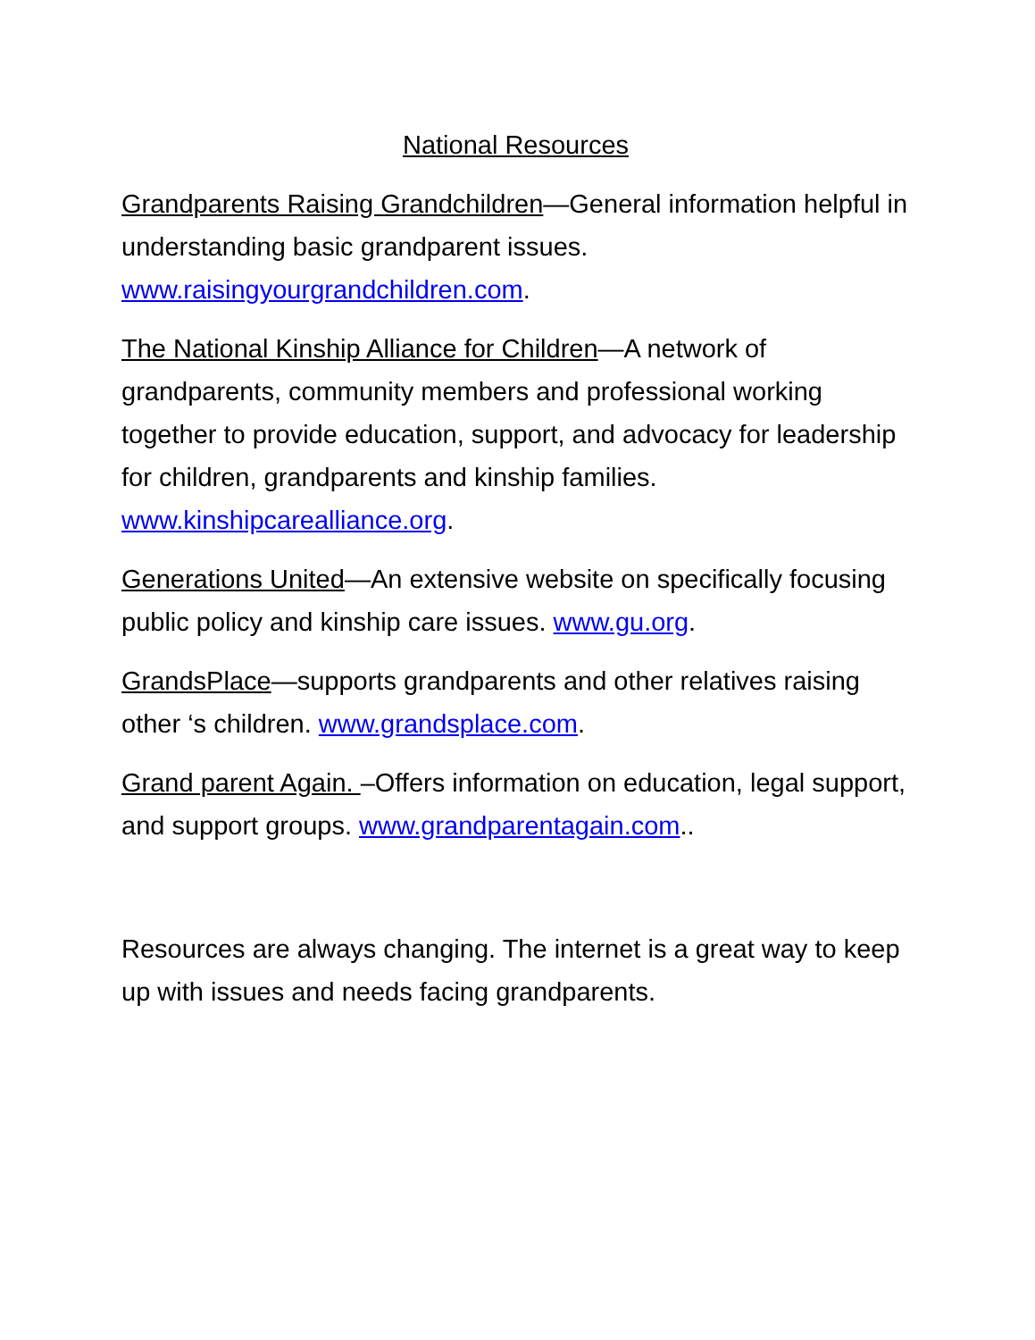National Resources
Grandparents Raising Grandchildren—General information helpful in understanding basic grandparent issues. www.raisingyourgrandchildren.com.
The National Kinship Alliance for Children—A network of grandparents, community members and professional working together to provide education, support, and advocacy for leadership for children, grandparents and kinship families. www.kinshipcarealliance.org.
Generations United—An extensive website on specifically focusing public policy and kinship care issues. www.gu.org.
GrandsPlace—supports grandparents and other relatives raising other ‘s children. www.grandsplace.com.
Grand parent Again. –Offers information on education, legal support, and support groups. www.grandparentagain.com..
Resources are always changing. The internet is a great way to keep up with issues and needs facing grandparents.